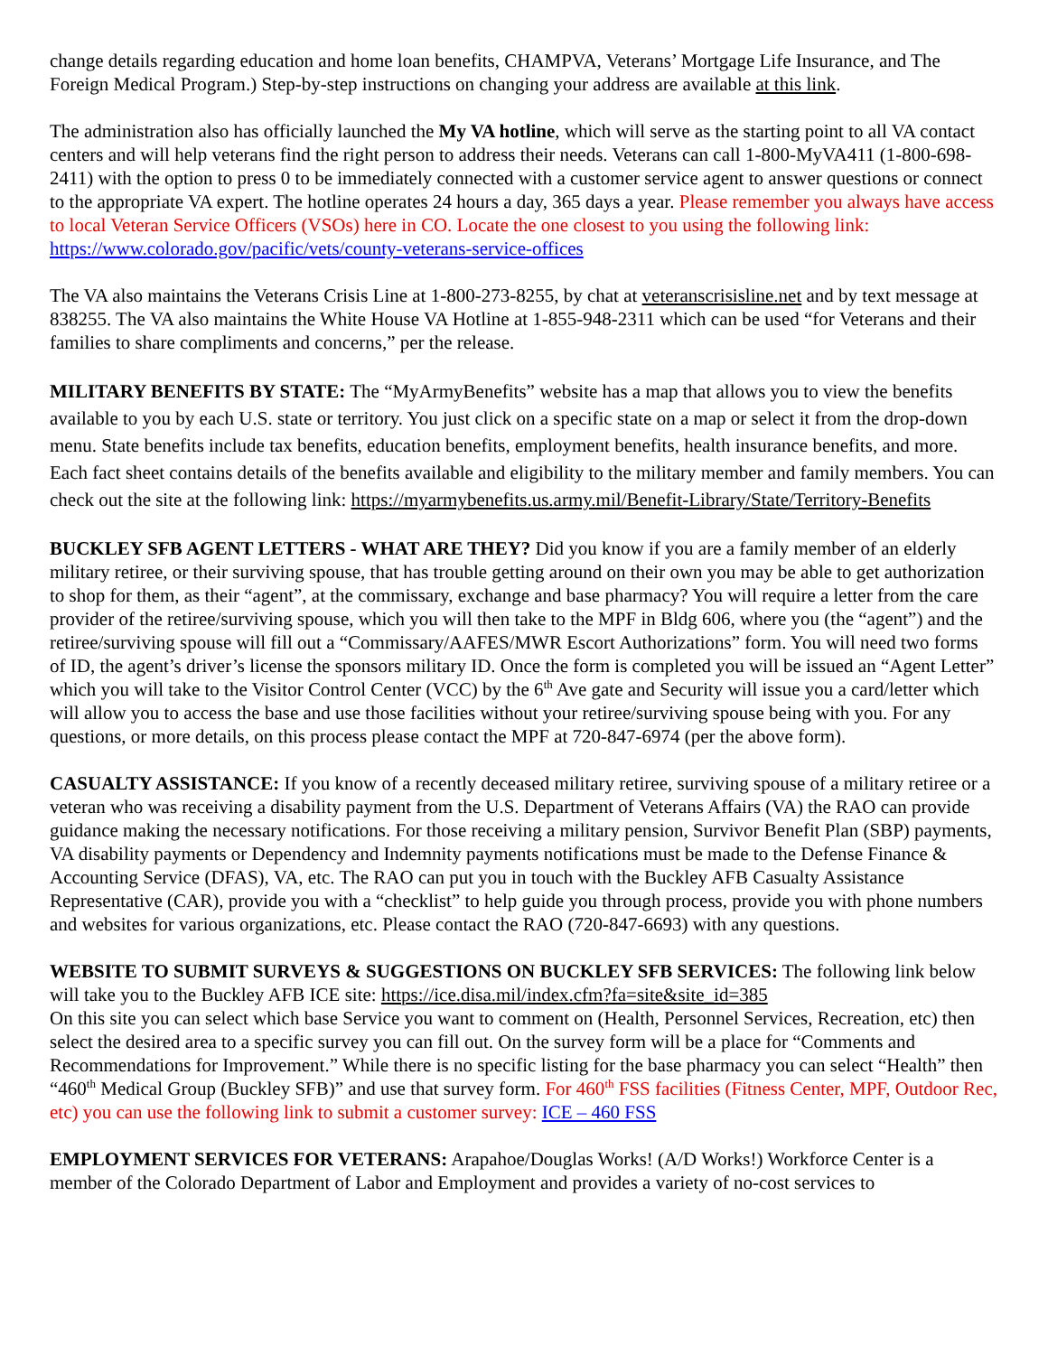change details regarding education and home loan benefits, CHAMPVA, Veterans’ Mortgage Life Insurance, and The Foreign Medical Program.) Step-by-step instructions on changing your address are available at this link.
The administration also has officially launched the My VA hotline, which will serve as the starting point to all VA contact centers and will help veterans find the right person to address their needs. Veterans can call 1-800-MyVA411 (1-800-698-2411) with the option to press 0 to be immediately connected with a customer service agent to answer questions or connect to the appropriate VA expert. The hotline operates 24 hours a day, 365 days a year. Please remember you always have access to local Veteran Service Officers (VSOs) here in CO. Locate the one closest to you using the following link: https://www.colorado.gov/pacific/vets/county-veterans-service-offices
The VA also maintains the Veterans Crisis Line at 1-800-273-8255, by chat at veteranscrisisline.net and by text message at 838255. The VA also maintains the White House VA Hotline at 1-855-948-2311 which can be used “for Veterans and their families to share compliments and concerns,” per the release.
MILITARY BENEFITS BY STATE: The “MyArmyBenefits” website has a map that allows you to view the benefits available to you by each U.S. state or territory. You just click on a specific state on a map or select it from the drop-down menu. State benefits include tax benefits, education benefits, employment benefits, health insurance benefits, and more. Each fact sheet contains details of the benefits available and eligibility to the military member and family members. You can check out the site at the following link: https://myarmybenefits.us.army.mil/Benefit-Library/State/Territory-Benefits
BUCKLEY SFB AGENT LETTERS - WHAT ARE THEY? Did you know if you are a family member of an elderly military retiree, or their surviving spouse, that has trouble getting around on their own you may be able to get authorization to shop for them, as their “agent”, at the commissary, exchange and base pharmacy? You will require a letter from the care provider of the retiree/surviving spouse, which you will then take to the MPF in Bldg 606, where you (the “agent”) and the retiree/surviving spouse will fill out a “Commissary/AAFES/MWR Escort Authorizations” form. You will need two forms of ID, the agent’s driver’s license the sponsors military ID. Once the form is completed you will be issued an “Agent Letter” which you will take to the Visitor Control Center (VCC) by the 6<sup>th</sup> Ave gate and Security will issue you a card/letter which will allow you to access the base and use those facilities without your retiree/surviving spouse being with you. For any questions, or more details, on this process please contact the MPF at 720-847-6974 (per the above form).
CASUALTY ASSISTANCE: If you know of a recently deceased military retiree, surviving spouse of a military retiree or a veteran who was receiving a disability payment from the U.S. Department of Veterans Affairs (VA) the RAO can provide guidance making the necessary notifications. For those receiving a military pension, Survivor Benefit Plan (SBP) payments, VA disability payments or Dependency and Indemnity payments notifications must be made to the Defense Finance & Accounting Service (DFAS), VA, etc. The RAO can put you in touch with the Buckley AFB Casualty Assistance Representative (CAR), provide you with a “checklist” to help guide you through process, provide you with phone numbers and websites for various organizations, etc. Please contact the RAO (720-847-6693) with any questions.
WEBSITE TO SUBMIT SURVEYS & SUGGESTIONS ON BUCKLEY SFB SERVICES: The following link below will take you to the Buckley AFB ICE site: https://ice.disa.mil/index.cfm?fa=site&site_id=385
On this site you can select which base Service you want to comment on (Health, Personnel Services, Recreation, etc) then select the desired area to a specific survey you can fill out. On the survey form will be a place for “Comments and Recommendations for Improvement.” While there is no specific listing for the base pharmacy you can select “Health” then “460<sup>th</sup> Medical Group (Buckley SFB)” and use that survey form. For 460<sup>th</sup> FSS facilities (Fitness Center, MPF, Outdoor Rec, etc) you can use the following link to submit a customer survey: ICE – 460 FSS
EMPLOYMENT SERVICES FOR VETERANS: Arapahoe/Douglas Works! (A/D Works!) Workforce Center is a member of the Colorado Department of Labor and Employment and provides a variety of no-cost services to